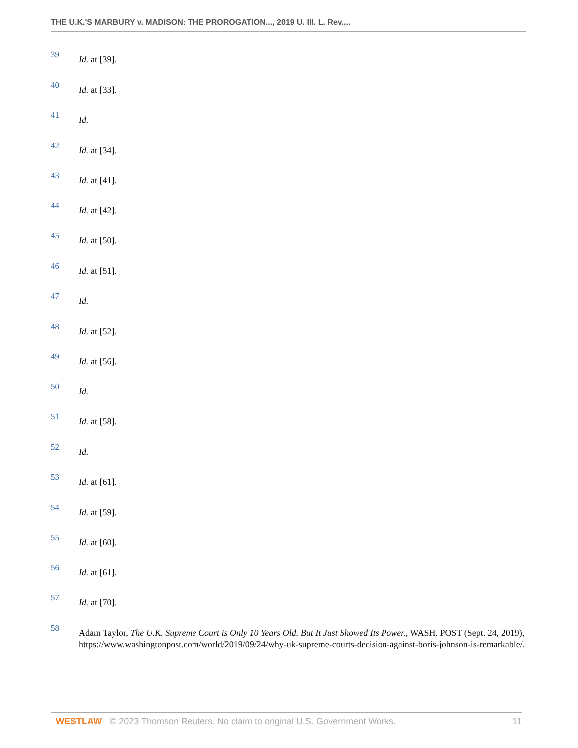THE U.K.'S MARBURY v. MADISON: THE PROROGATION..., 2019 U. Ill. L. Rev....
39
Id. at [39].
40
Id. at [33].
41
Id.
42
Id. at [34].
43
Id. at [41].
44
Id. at [42].
45
Id. at [50].
46
Id. at [51].
47
Id.
48
Id. at [52].
49
Id. at [56].
50
Id.
51
Id. at [58].
52
Id.
53
Id. at [61].
54
Id. at [59].
55
Id. at [60].
56
Id. at [61].
57
Id. at [70].
58
Adam Taylor, The U.K. Supreme Court is Only 10 Years Old. But It Just Showed Its Power., WASH. POST (Sept. 24, 2019), https://www.washingtonpost.com/world/2019/09/24/why-uk-supreme-courts-decision-against-boris-johnson-is-remarkable/.
WESTLAW © 2023 Thomson Reuters. No claim to original U.S. Government Works. 11